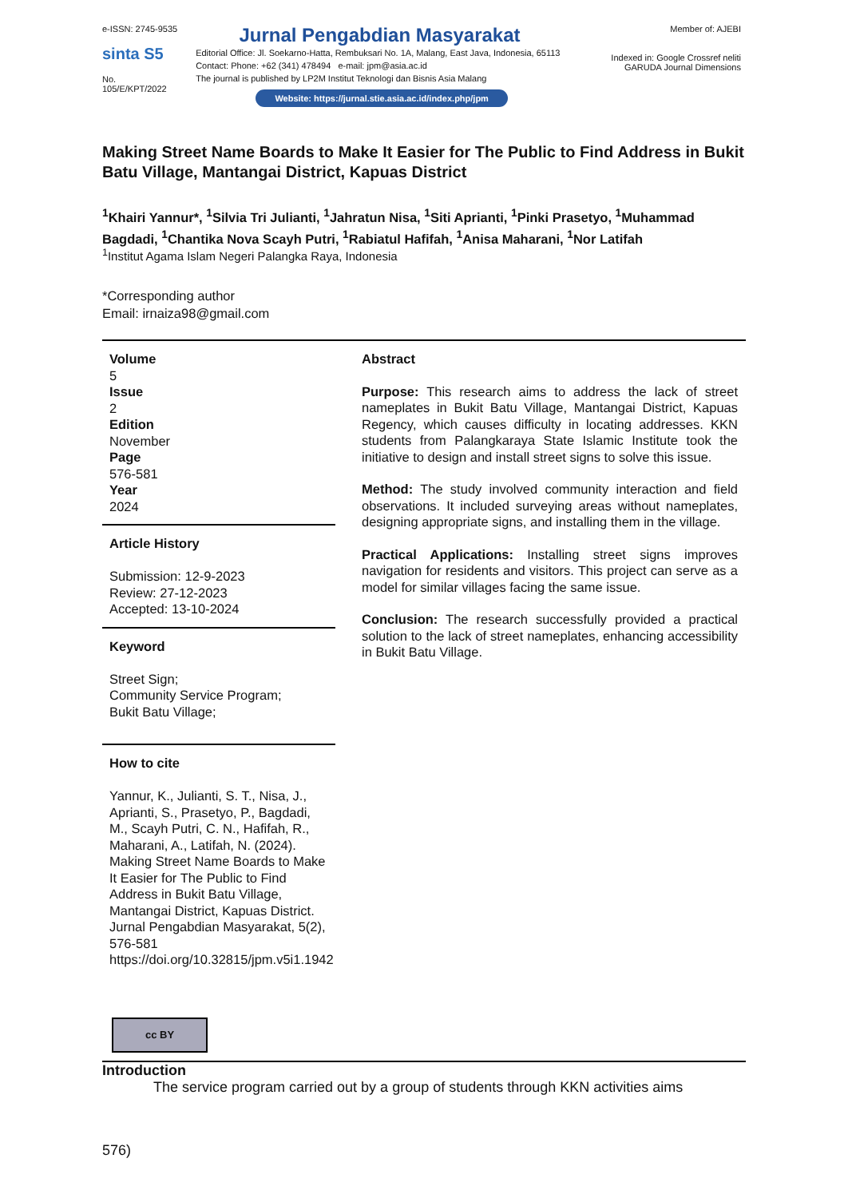e-ISSN: 2745-9535
sinta S5
No. 105/E/KPT/2022
Jurnal Pengabdian Masyarakat
Editorial Office: Jl. Soekarno-Hatta, Rembuksari No. 1A, Malang, East Java, Indonesia, 65113
Contact: Phone: +62 (341) 478494 e-mail: jpm@asia.ac.id
The journal is published by LP2M Institut Teknologi dan Bisnis Asia Malang
Website: https://jurnal.stie.asia.ac.id/index.php/jpm
Member of: AJEBI
Indexed in: Google Crossref neliti
GARUDA Journal Dimensions
Making Street Name Boards to Make It Easier for The Public to Find Address in Bukit Batu Village, Mantangai District, Kapuas District
<sup>1</sup> Khairi Yannur*, <sup>1</sup>Silvia Tri Julianti, <sup>1</sup>Jahratun Nisa, <sup>1</sup>Siti Aprianti, <sup>1</sup>Pinki Prasetyo, <sup>1</sup>Muhammad Bagdadi, <sup>1</sup>Chantika Nova Scayh Putri, <sup>1</sup>Rabiatul Hafifah, <sup>1</sup>Anisa Maharani, <sup>1</sup>Nor Latifah
<sup>1</sup> Institut Agama Islam Negeri Palangka Raya, Indonesia
*Corresponding author
Email: irnaiza98@gmail.com
Volume
5
Issue
2
Edition
November
Page
576-581
Year
2024
Article History
Submission: 12-9-2023
Review: 27-12-2023
Accepted: 13-10-2024
Keyword
Street Sign;
Community Service Program;
Bukit Batu Village;
How to cite
Yannur, K., Julianti, S. T., Nisa, J., Aprianti, S., Prasetyo, P., Bagdadi, M., Scayh Putri, C. N., Hafifah, R., Maharani, A., Latifah, N. (2024). Making Street Name Boards to Make It Easier for The Public to Find Address in Bukit Batu Village, Mantangai District, Kapuas District. Jurnal Pengabdian Masyarakat, 5(2), 576-581 https://doi.org/10.32815/jpm.v5i1.1942
cc BY
Abstract
Purpose: This research aims to address the lack of street nameplates in Bukit Batu Village, Mantangai District, Kapuas Regency, which causes difficulty in locating addresses. KKN students from Palangkaraya State Islamic Institute took the initiative to design and install street signs to solve this issue.
Method: The study involved community interaction and field observations. It included surveying areas without nameplates, designing appropriate signs, and installing them in the village.
Practical Applications: Installing street signs improves navigation for residents and visitors. This project can serve as a model for similar villages facing the same issue.
Conclusion: The research successfully provided a practical solution to the lack of street nameplates, enhancing accessibility in Bukit Batu Village.
Introduction
The service program carried out by a group of students through KKN activities aims
576)